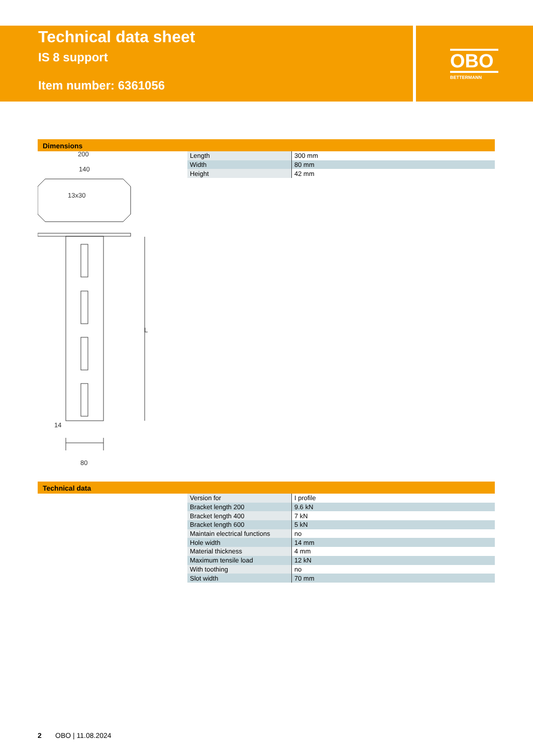Technical data sheet
IS 8 support
Item number: 6361056
OBO
BETTERMANN
Dimensions
200
140
13x30
L
80
14
| Length | 300 mm |
| Width | 80 mm |
| Height | 42 mm |
Technical data
| Version for | I profile |
| Bracket length 200 | 9.6 kN |
| Bracket length 400 | 7 kN |
| Bracket length 600 | 5 kN |
| Maintain electrical functions | no |
| Hole width | 14 mm |
| Material thickness | 4 mm |
| Maximum tensile load | 12 kN |
| With toothing | no |
| Slot width | 70 mm |
2 OBO | 11.08.2024